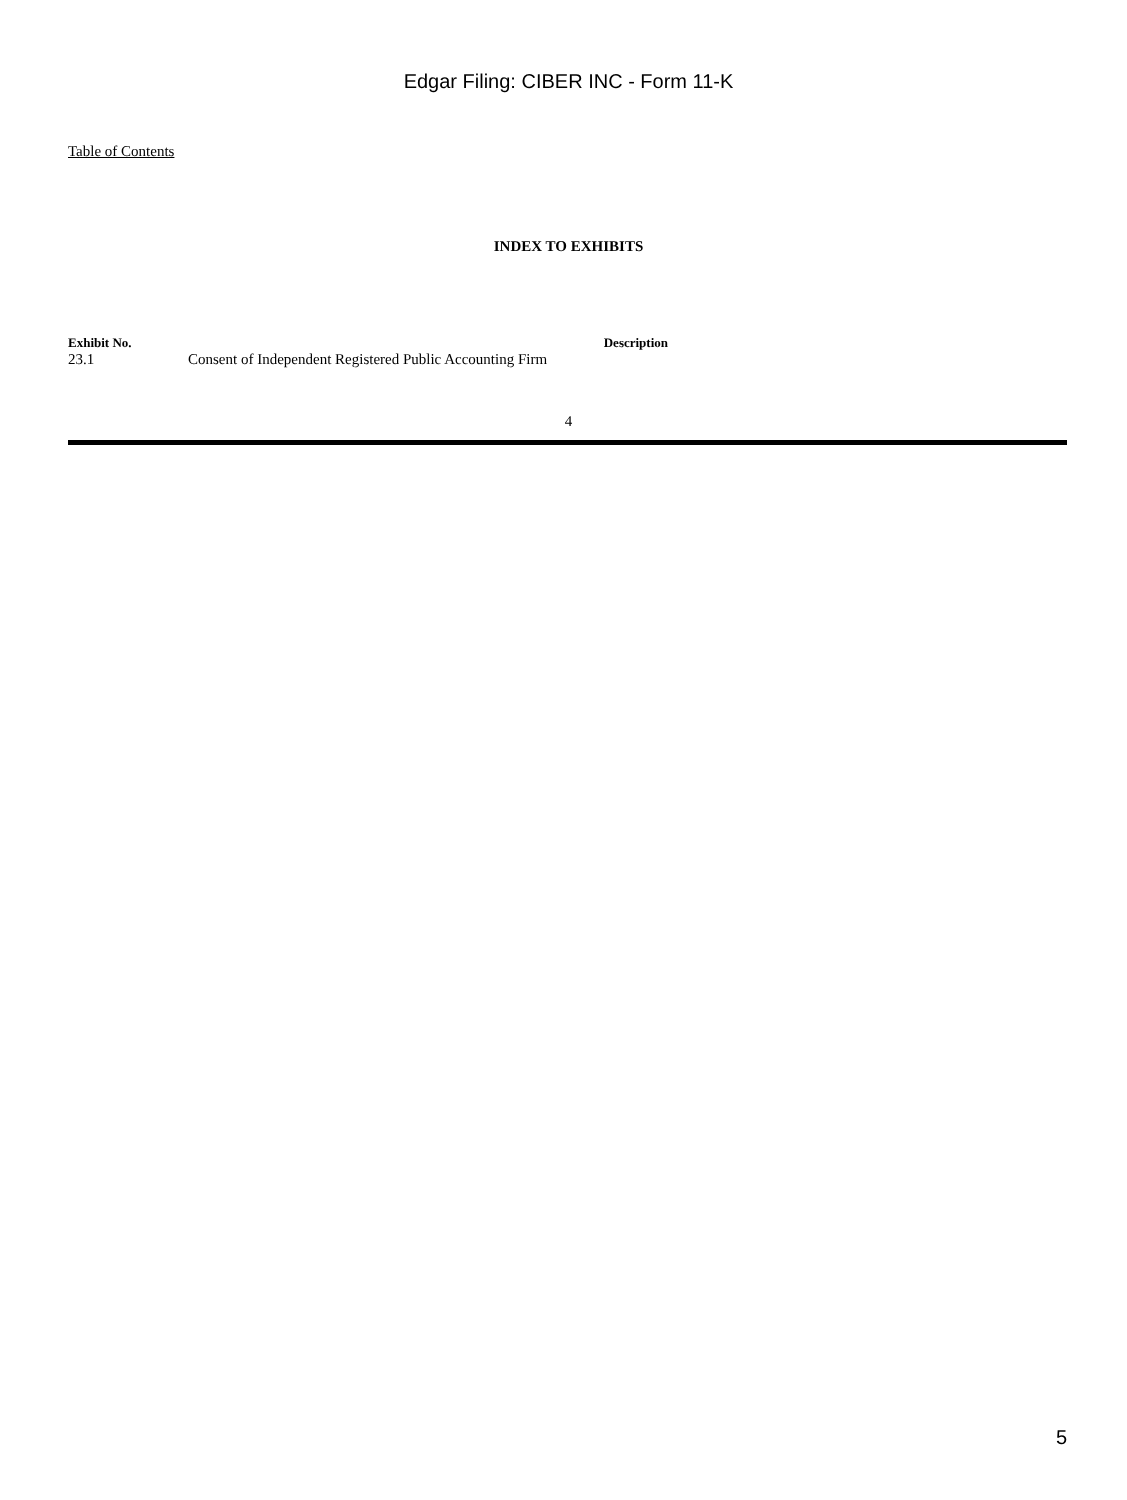Edgar Filing: CIBER INC - Form 11-K
Table of Contents
INDEX TO EXHIBITS
| Exhibit No. | Description |
| --- | --- |
| 23.1 | Consent of Independent Registered Public Accounting Firm |
4
5